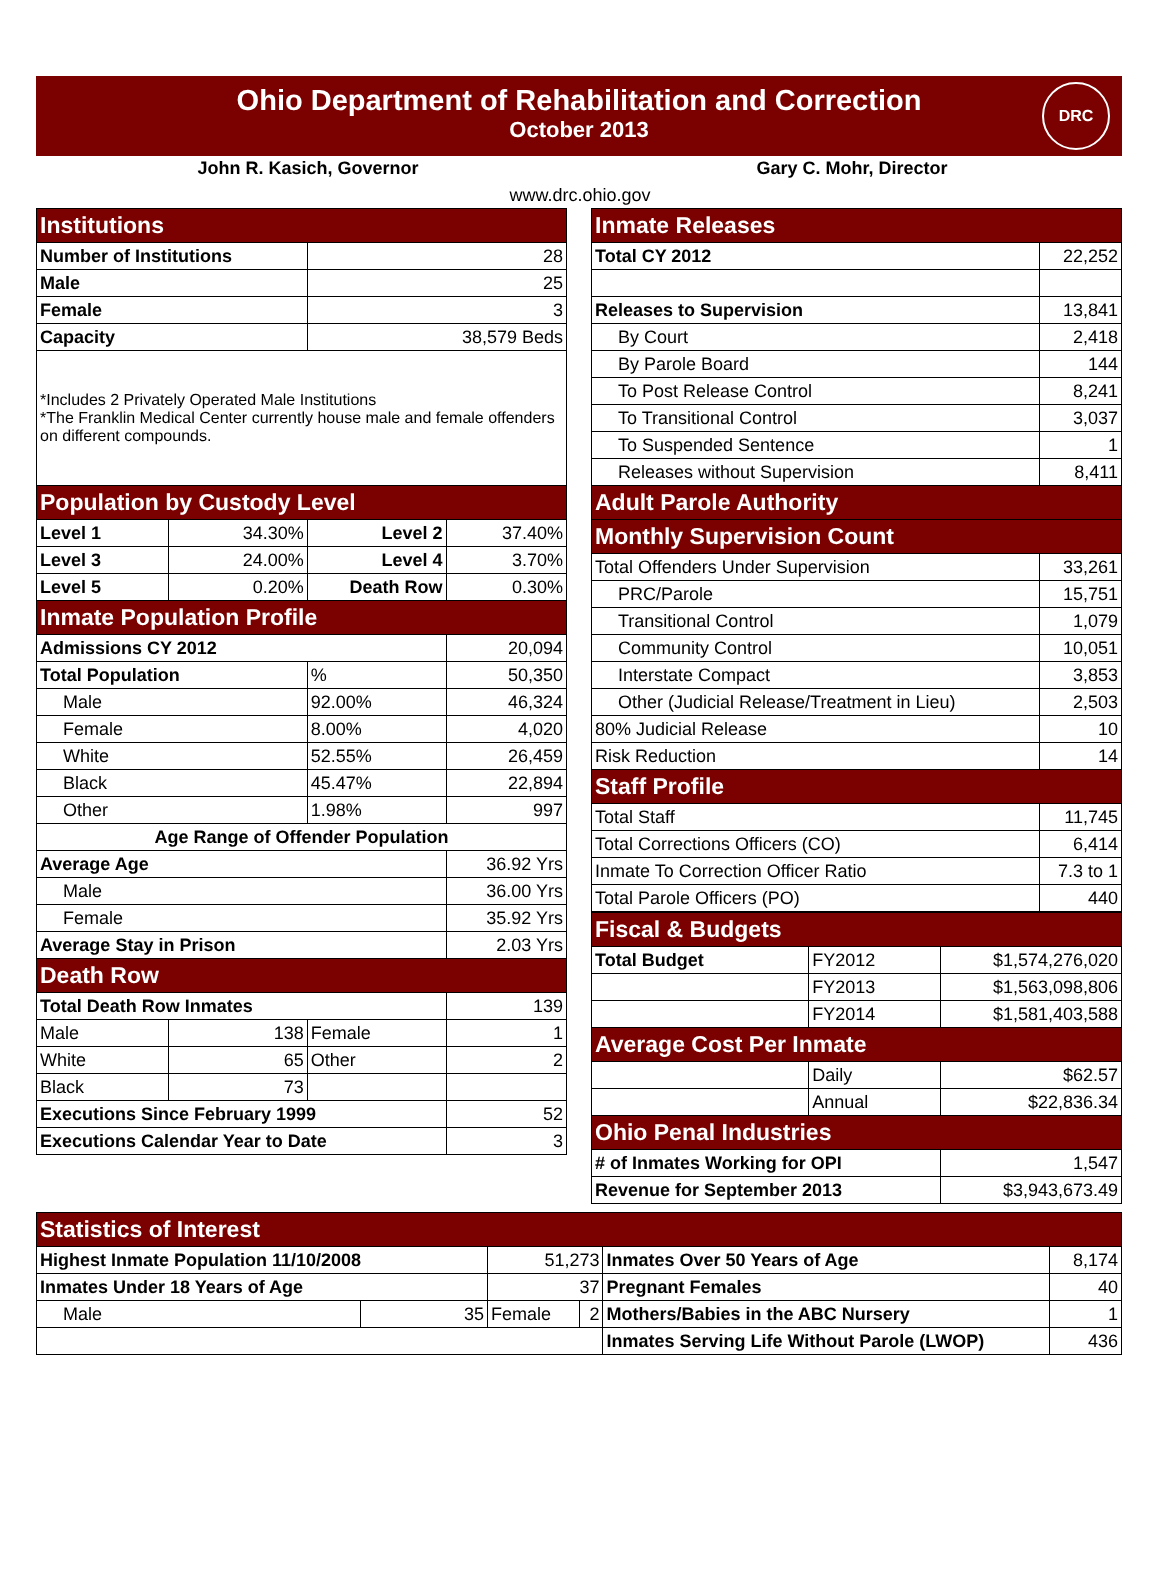Ohio Department of Rehabilitation and Correction
October 2013
DRC
John R. Kasich, Governor Gary C. Mohr, Director
www.drc.ohio.gov
| Institutions | | | |
| --- | --- | --- | --- |
| Number of Institutions | | 28 | |
| Male | | 25 | |
| Female | | 3 | |
| Capacity | | 38,579 Beds | |
| *Includes 2 Privately Operated Male Institutions *The Franklin Medical Center currently house male and female offenders on different compounds. | | | |
| Population by Custody Level | | | |
| Level 1 | 34.30% | Level 2 | 37.40% |
| Level 3 | 24.00% | Level 4 | 3.70% |
| Level 5 | 0.20% | Death Row | 0.30% |
| Inmate Population Profile | | | |
| Admissions CY 2012 | | | 20,094 |
| Total Population | | % | 50,350 |
| Male | | 92.00% | 46,324 |
| Female | | 8.00% | 4,020 |
| White | | 52.55% | 26,459 |
| Black | | 45.47% | 22,894 |
| Other | | 1.98% | 997 |
| Age Range of Offender Population | | | |
| Average Age | | | 36.92 Yrs |
| Male | | | 36.00 Yrs |
| Female | | | 35.92 Yrs |
| Average Stay in Prison | | | 2.03 Yrs |
| Death Row | | | |
| Total Death Row Inmates | | | 139 |
| Male | 138 | Female | 1 |
| White | 65 | Other | 2 |
| Black | 73 | | |
| Executions Since February 1999 | | | 52 |
| Executions Calendar Year to Date | | | 3 |
| Inmate Releases | |
| --- | --- |
| Total CY 2012 | 22,252 |
| Releases to Supervision | 13,841 |
| By Court | 2,418 |
| By Parole Board | 144 |
| To Post Release Control | 8,241 |
| To Transitional Control | 3,037 |
| To Suspended Sentence | 1 |
| Releases without Supervision | 8,411 |
| Adult Parole Authority | |
| Monthly Supervision Count | |
| Total Offenders Under Supervision | 33,261 |
| PRC/Parole | 15,751 |
| Transitional Control | 1,079 |
| Community Control | 10,051 |
| Interstate Compact | 3,853 |
| Other (Judicial Release/Treatment in Lieu) | 2,503 |
| 80% Judicial Release | 10 |
| Risk Reduction | 14 |
| Staff Profile | |
| Total Staff | 11,745 |
| Total Corrections Officers (CO) | 6,414 |
| Inmate To Correction Officer Ratio | 7.3 to 1 |
| Total Parole Officers (PO) | 440 |
| Fiscal & Budgets | | |
| --- | --- | --- |
| Total Budget | FY2012 | $1,574,276,020 |
| | FY2013 | $1,563,098,806 |
| | FY2014 | $1,581,403,588 |
| Average Cost Per Inmate | | |
| | Daily | $62.57 |
| | Annual | $22,836.34 |
| Ohio Penal Industries | | |
| # of Inmates Working for OPI | | 1,547 |
| Revenue for September 2013 | | $3,943,673.49 |
| Statistics of Interest | | | | | |
| --- | --- | --- | --- | --- | --- |
| Highest Inmate Population 11/10/2008 | | 51,273 | | Inmates Over 50 Years of Age | 8,174 |
| Inmates Under 18 Years of Age | | 37 | | Pregnant Females | 40 |
| Male | 35 | Female | 2 | Mothers/Babies in the ABC Nursery | 1 |
| | | | | Inmates Serving Life Without Parole (LWOP) | 436 |